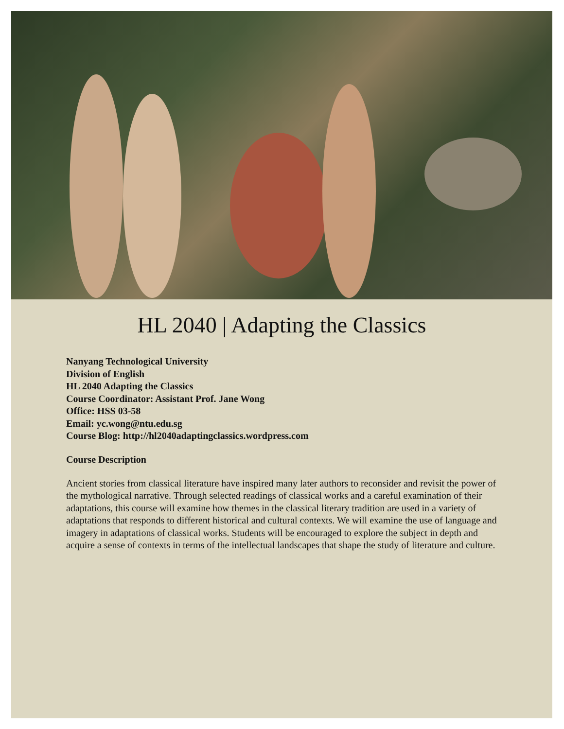HL 2040 | Adapting the Classics
Nanyang Technological University
Division of English
HL 2040 Adapting the Classics
Course Coordinator: Assistant Prof. Jane Wong
Office: HSS 03-58
Email: yc.wong@ntu.edu.sg
Course Blog: http://hl2040adaptingclassics.wordpress.com
Course Description
Ancient stories from classical literature have inspired many later authors to reconsider and revisit the power of the mythological narrative. Through selected readings of classical works and a careful examination of their adaptations, this course will examine how themes in the classical literary tradition are used in a variety of adaptations that responds to different historical and cultural contexts. We will examine the use of language and imagery in adaptations of classical works. Students will be encouraged to explore the subject in depth and acquire a sense of contexts in terms of the intellectual landscapes that shape the study of literature and culture.